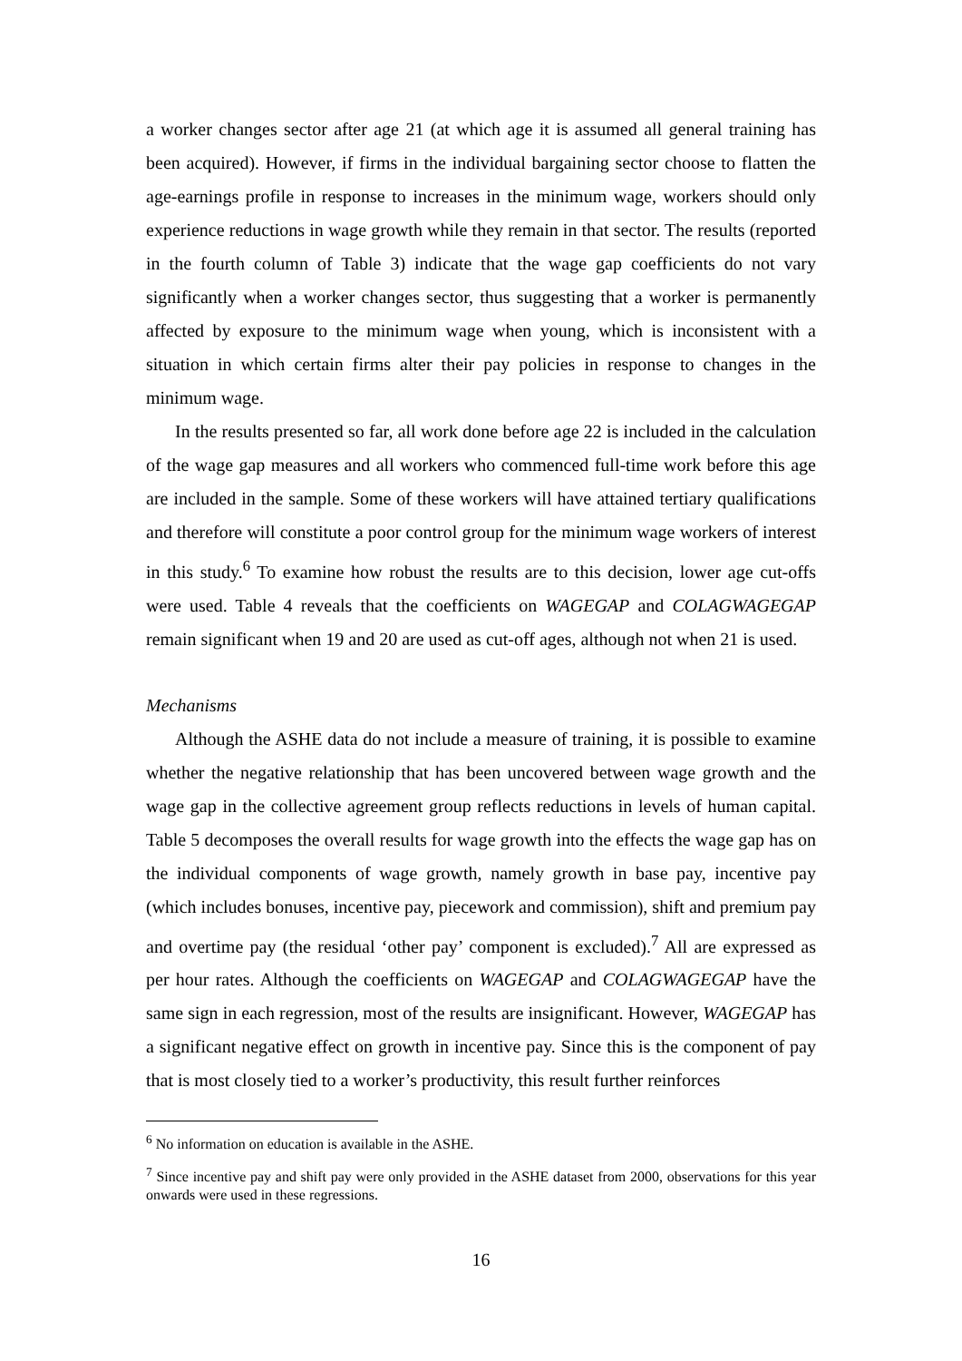a worker changes sector after age 21 (at which age it is assumed all general training has been acquired). However, if firms in the individual bargaining sector choose to flatten the age-earnings profile in response to increases in the minimum wage, workers should only experience reductions in wage growth while they remain in that sector. The results (reported in the fourth column of Table 3) indicate that the wage gap coefficients do not vary significantly when a worker changes sector, thus suggesting that a worker is permanently affected by exposure to the minimum wage when young, which is inconsistent with a situation in which certain firms alter their pay policies in response to changes in the minimum wage.
In the results presented so far, all work done before age 22 is included in the calculation of the wage gap measures and all workers who commenced full-time work before this age are included in the sample. Some of these workers will have attained tertiary qualifications and therefore will constitute a poor control group for the minimum wage workers of interest in this study.<sup>6</sup> To examine how robust the results are to this decision, lower age cut-offs were used. Table 4 reveals that the coefficients on WAGEGAP and COLAGWAGEGAP remain significant when 19 and 20 are used as cut-off ages, although not when 21 is used.
Mechanisms
Although the ASHE data do not include a measure of training, it is possible to examine whether the negative relationship that has been uncovered between wage growth and the wage gap in the collective agreement group reflects reductions in levels of human capital. Table 5 decomposes the overall results for wage growth into the effects the wage gap has on the individual components of wage growth, namely growth in base pay, incentive pay (which includes bonuses, incentive pay, piecework and commission), shift and premium pay and overtime pay (the residual ‘other pay’ component is excluded).<sup>7</sup> All are expressed as per hour rates. Although the coefficients on WAGEGAP and COLAGWAGEGAP have the same sign in each regression, most of the results are insignificant. However, WAGEGAP has a significant negative effect on growth in incentive pay. Since this is the component of pay that is most closely tied to a worker’s productivity, this result further reinforces
<sup>6</sup> No information on education is available in the ASHE.
<sup>7</sup> Since incentive pay and shift pay were only provided in the ASHE dataset from 2000, observations for this year onwards were used in these regressions.
16